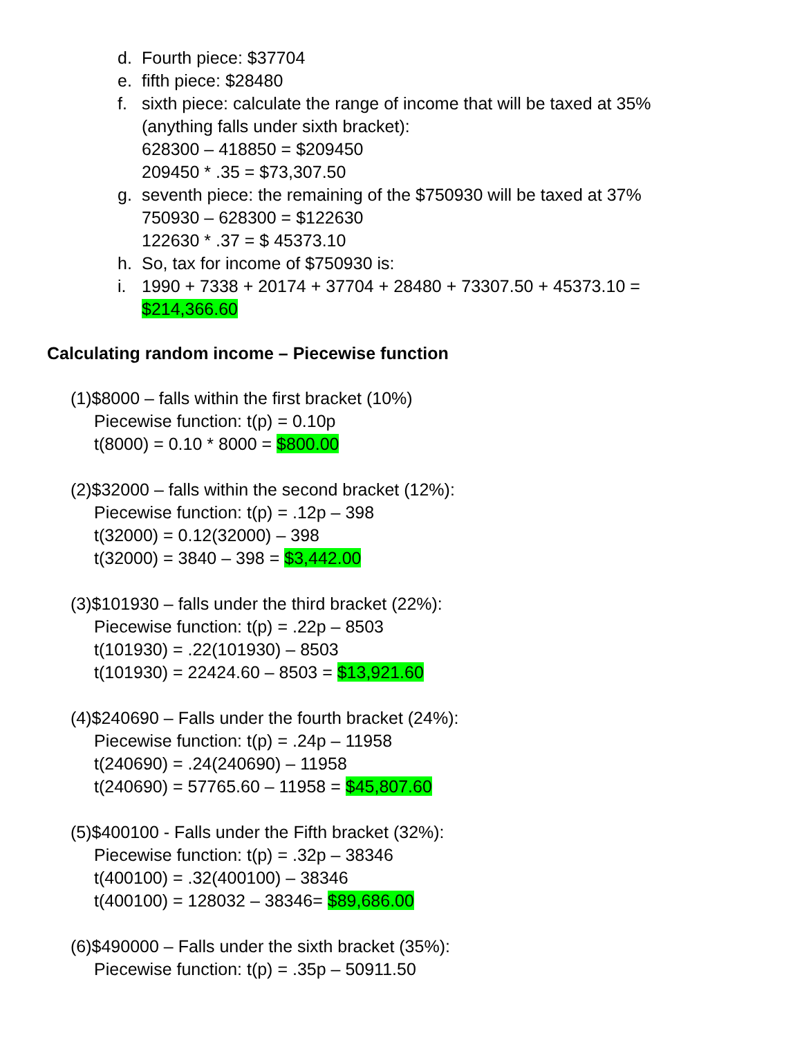d. Fourth piece: $37704
e. fifth piece: $28480
f. sixth piece: calculate the range of income that will be taxed at 35% (anything falls under sixth bracket):
628300 – 418850 = $209450
209450 * .35 = $73,307.50
g. seventh piece: the remaining of the $750930 will be taxed at 37%
750930 – 628300 = $122630
122630 * .37 = $ 45373.10
h. So, tax for income of $750930 is:
i. 1990 + 7338 + 20174 + 37704 + 28480 + 73307.50 + 45373.10 = $214,366.60
Calculating random income – Piecewise function
(1)$8000 – falls within the first bracket (10%)
Piecewise function: t(p) = 0.10p
t(8000) = 0.10 * 8000 = $800.00
(2)$32000 – falls within the second bracket (12%):
Piecewise function: t(p) = .12p – 398
t(32000) = 0.12(32000) – 398
t(32000) = 3840 – 398 = $3,442.00
(3)$101930 – falls under the third bracket (22%):
Piecewise function: t(p) = .22p – 8503
t(101930) = .22(101930) – 8503
t(101930) = 22424.60 – 8503 = $13,921.60
(4)$240690 – Falls under the fourth bracket (24%):
Piecewise function: t(p) = .24p – 11958
t(240690) = .24(240690) – 11958
t(240690) = 57765.60 – 11958 = $45,807.60
(5)$400100 - Falls under the Fifth bracket (32%):
Piecewise function: t(p) = .32p – 38346
t(400100) = .32(400100) – 38346
t(400100) = 128032 – 38346= $89,686.00
(6)$490000 – Falls under the sixth bracket (35%):
Piecewise function: t(p) = .35p – 50911.50